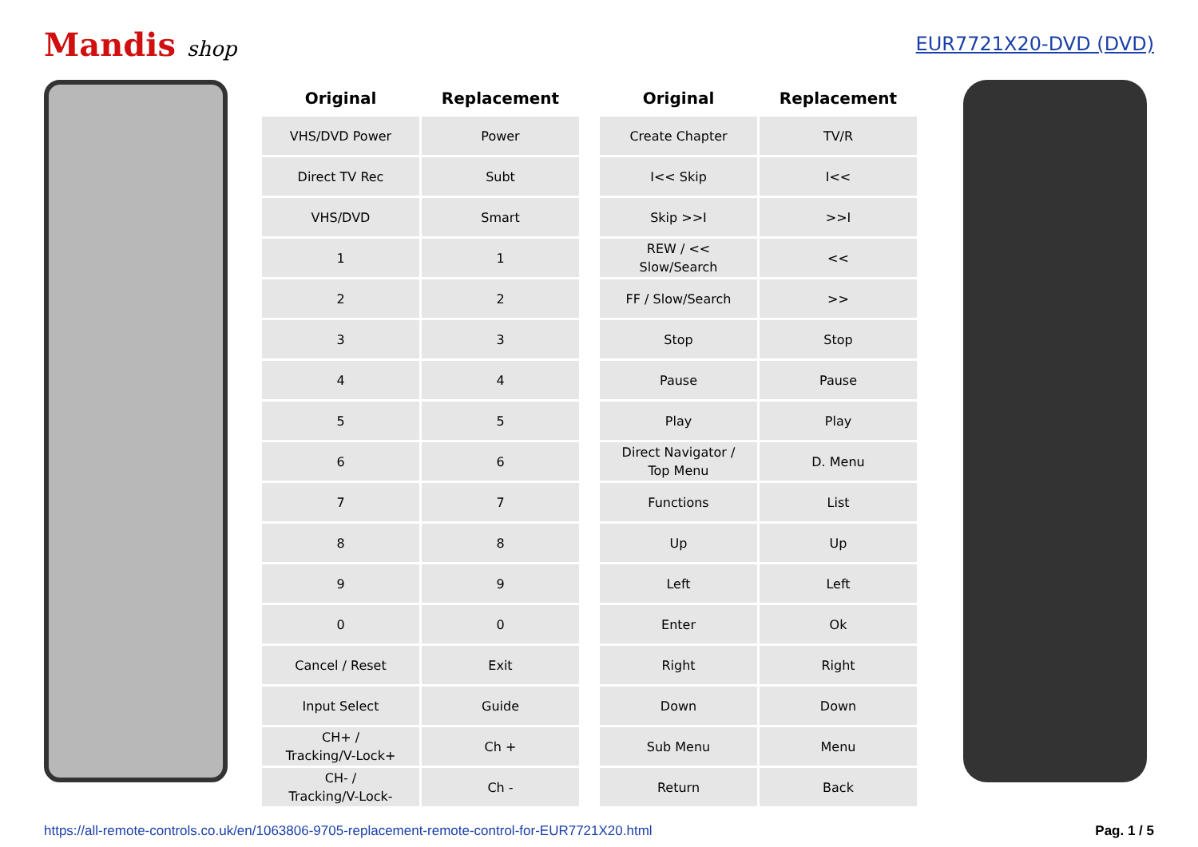Mandis shop EUR7721X20-DVD (DVD)
| Original | Replacement |
| --- | --- |
| VHS/DVD Power | Power |
| Direct TV Rec | Subt |
| VHS/DVD | Smart |
| 1 | 1 |
| 2 | 2 |
| 3 | 3 |
| 4 | 4 |
| 5 | 5 |
| 6 | 6 |
| 7 | 7 |
| 8 | 8 |
| 9 | 9 |
| 0 | 0 |
| Cancel / Reset | Exit |
| Input Select | Guide |
| CH+ / Tracking/V-Lock+ | Ch + |
| CH- / Tracking/V-Lock- | Ch - |
| Original | Replacement |
| --- | --- |
| Create Chapter | TV/R |
| I<< Skip | I<< |
| Skip >>I | >>I |
| REW / << Slow/Search | << |
| FF / Slow/Search | >> |
| Stop | Stop |
| Pause | Pause |
| Play | Play |
| Direct Navigator / Top Menu | D. Menu |
| Functions | List |
| Up | Up |
| Left | Left |
| Enter | Ok |
| Right | Right |
| Down | Down |
| Sub Menu | Menu |
| Return | Back |
https://all-remote-controls.co.uk/en/1063806-9705-replacement-remote-control-for-EUR7721X20.html Pag. 1 / 5